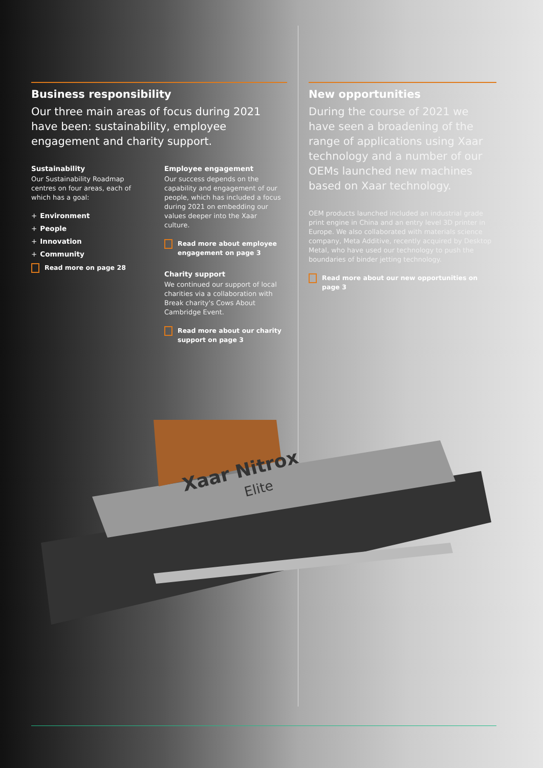Business responsibility
Our three main areas of focus during 2021 have been: sustainability, employee engagement and charity support.
Sustainability
Our Sustainability Roadmap centres on four areas, each of which has a goal:
+ Environment
+ People
+ Innovation
+ Community
Read more on page 28
Employee engagement
Our success depends on the capability and engagement of our people, which has included a focus during 2021 on embedding our values deeper into the Xaar culture.
Read more about employee engagement on page 3
Charity support
We continued our support of local charities via a collaboration with Break charity's Cows About Cambridge Event.
Read more about our charity support on page 3
New opportunities
During the course of 2021 we have seen a broadening of the range of applications using Xaar technology and a number of our OEMs launched new machines based on Xaar technology.
OEM products launched included an industrial grade print engine in China and an entry level 3D printer in Europe. We also collaborated with materials science company, Meta Additive, recently acquired by Desktop Metal, who have used our technology to push the boundaries of binder jetting technology.
Read more about our new opportunities on page 3
Xaar Nitrox
Elite